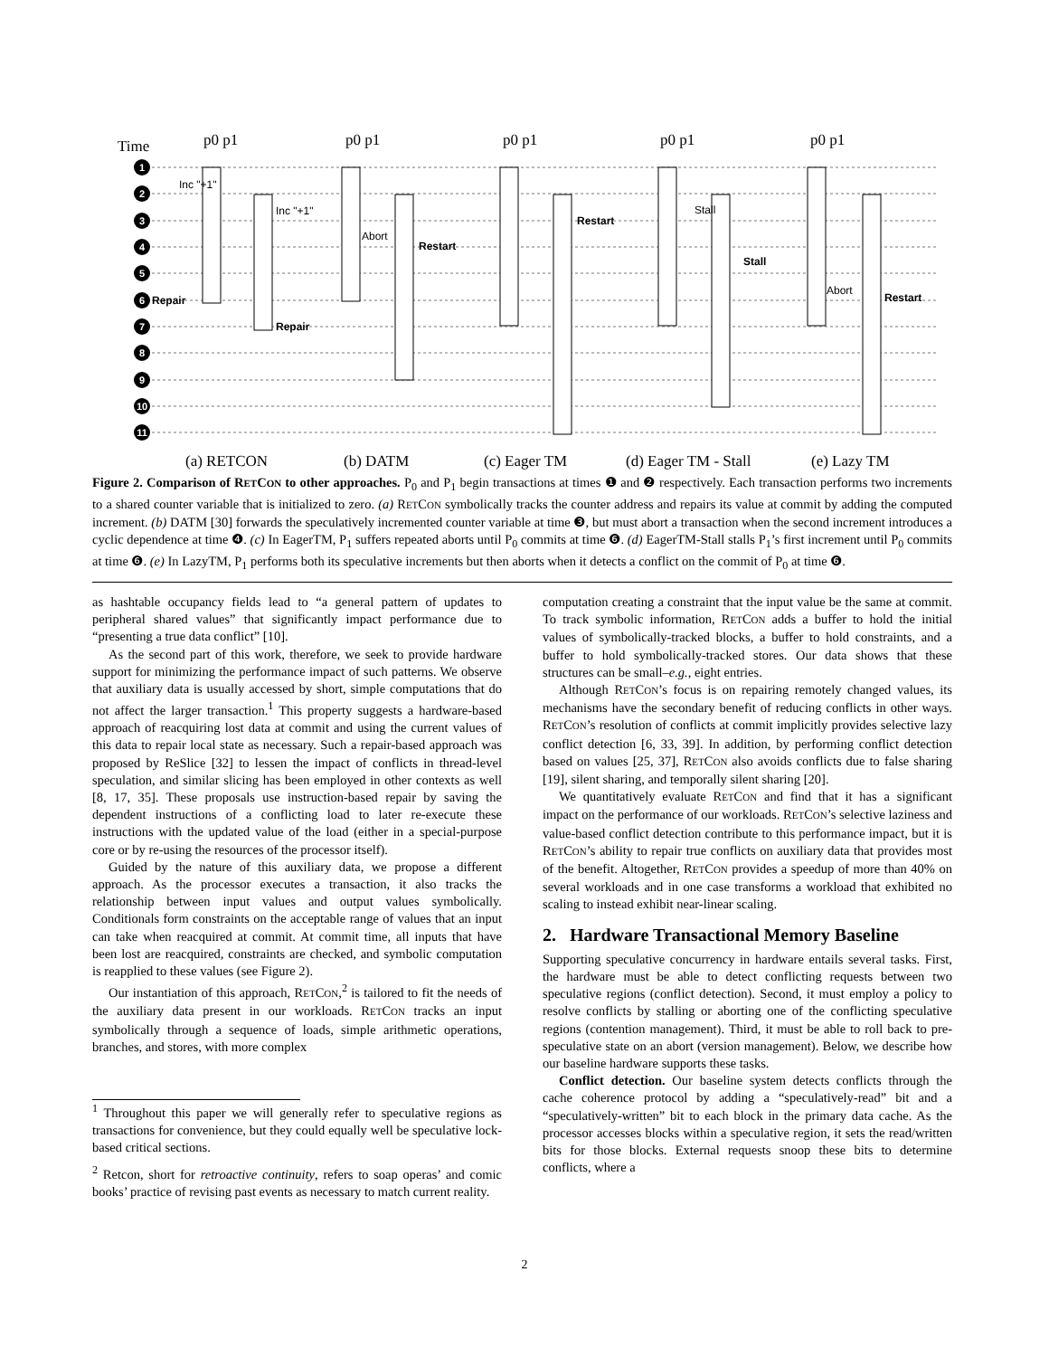Time
1
2
3
4
5
6
7
8
9
10
11
p0 p1
p0 p1
p0 p1
p0 p1
p0 p1
(a) RETCON
(b) DATM
(c) Eager TM
(d) Eager TM - Stall
(e) Lazy TM
Inc "+1"
Inc "+1"
Repair
Repair
Restart
Restart
Stall
Restart
Abort
Stall
Abort
Figure 2. Comparison of RETCON to other approaches. P<sub>0</sub> and P<sub>1</sub> begin transactions at times ❶ and ❷ respectively. Each transaction performs two increments to a shared counter variable that is initialized to zero. (a) RETCON symbolically tracks the counter address and repairs its value at commit by adding the computed increment. (b) DATM [30] forwards the speculatively incremented counter variable at time ❸, but must abort a transaction when the second increment introduces a cyclic dependence at time ❹. (c) In EagerTM, P<sub>1</sub> suffers repeated aborts until P<sub>0</sub> commits at time ❻. (d) EagerTM-Stall stalls P<sub>1</sub>’s first increment until P<sub>0</sub> commits at time ❻. (e) In LazyTM, P<sub>1</sub> performs both its speculative increments but then aborts when it detects a conflict on the commit of P<sub>0</sub> at time ❻.
as hashtable occupancy fields lead to “a general pattern of updates to peripheral shared values” that significantly impact performance due to “presenting a true data conflict” [10].
As the second part of this work, therefore, we seek to provide hardware support for minimizing the performance impact of such patterns. We observe that auxiliary data is usually accessed by short, simple computations that do not affect the larger transaction.<sup>1</sup> This property suggests a hardware-based approach of reacquiring lost data at commit and using the current values of this data to repair local state as necessary. Such a repair-based approach was proposed by ReSlice [32] to lessen the impact of conflicts in thread-level speculation, and similar slicing has been employed in other contexts as well [8, 17, 35]. These proposals use instruction-based repair by saving the dependent instructions of a conflicting load to later re-execute these instructions with the updated value of the load (either in a special-purpose core or by re-using the resources of the processor itself).
Guided by the nature of this auxiliary data, we propose a different approach. As the processor executes a transaction, it also tracks the relationship between input values and output values symbolically. Conditionals form constraints on the acceptable range of values that an input can take when reacquired at commit. At commit time, all inputs that have been lost are reacquired, constraints are checked, and symbolic computation is reapplied to these values (see Figure 2).
Our instantiation of this approach, RETCON,<sup>2</sup> is tailored to fit the needs of the auxiliary data present in our workloads. RETCON tracks an input symbolically through a sequence of loads, simple arithmetic operations, branches, and stores, with more complex
<sup>1</sup> Throughout this paper we will generally refer to speculative regions as transactions for convenience, but they could equally well be speculative lock-based critical sections.
<sup>2</sup> Retcon, short for retroactive continuity, refers to soap operas’ and comic books’ practice of revising past events as necessary to match current reality.
computation creating a constraint that the input value be the same at commit. To track symbolic information, RETCON adds a buffer to hold the initial values of symbolically-tracked blocks, a buffer to hold constraints, and a buffer to hold symbolically-tracked stores. Our data shows that these structures can be small–e.g., eight entries.
Although RETCON’s focus is on repairing remotely changed values, its mechanisms have the secondary benefit of reducing conflicts in other ways. RETCON’s resolution of conflicts at commit implicitly provides selective lazy conflict detection [6, 33, 39]. In addition, by performing conflict detection based on values [25, 37], RETCON also avoids conflicts due to false sharing [19], silent sharing, and temporally silent sharing [20].
We quantitatively evaluate RETCON and find that it has a significant impact on the performance of our workloads. RETCON’s selective laziness and value-based conflict detection contribute to this performance impact, but it is RETCON’s ability to repair true conflicts on auxiliary data that provides most of the benefit. Altogether, RETCON provides a speedup of more than 40% on several workloads and in one case transforms a workload that exhibited no scaling to instead exhibit near-linear scaling.
2. Hardware Transactional Memory Baseline
Supporting speculative concurrency in hardware entails several tasks. First, the hardware must be able to detect conflicting requests between two speculative regions (conflict detection). Second, it must employ a policy to resolve conflicts by stalling or aborting one of the conflicting speculative regions (contention management). Third, it must be able to roll back to pre-speculative state on an abort (version management). Below, we describe how our baseline hardware supports these tasks.
Conflict detection. Our baseline system detects conflicts through the cache coherence protocol by adding a “speculatively-read” bit and a “speculatively-written” bit to each block in the primary data cache. As the processor accesses blocks within a speculative region, it sets the read/written bits for those blocks. External requests snoop these bits to determine conflicts, where a
2